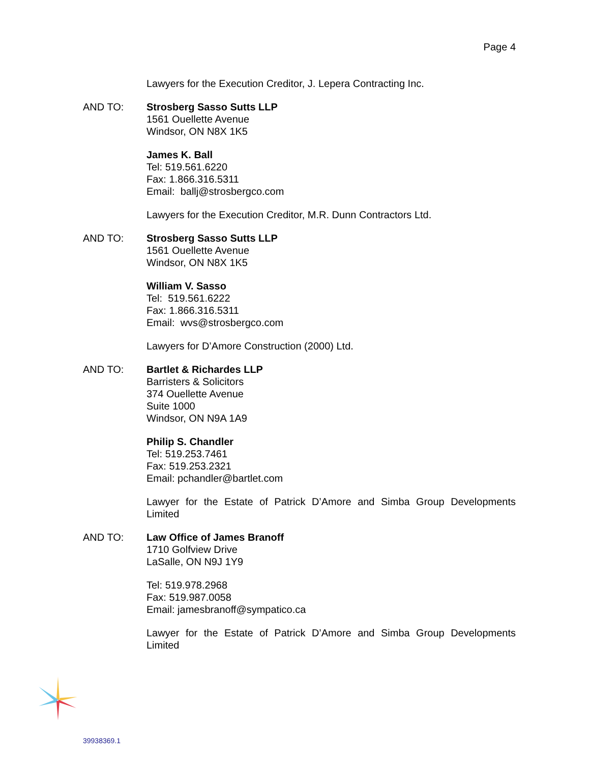Page 4
Lawyers for the Execution Creditor, J. Lepera Contracting Inc.
AND TO: Strosberg Sasso Sutts LLP
1561 Ouellette Avenue
Windsor, ON N8X 1K5
James K. Ball
Tel: 519.561.6220
Fax: 1.866.316.5311
Email: ballj@strosbergco.com
Lawyers for the Execution Creditor, M.R. Dunn Contractors Ltd.
AND TO: Strosberg Sasso Sutts LLP
1561 Ouellette Avenue
Windsor, ON N8X 1K5
William V. Sasso
Tel: 519.561.6222
Fax: 1.866.316.5311
Email: wvs@strosbergco.com
Lawyers for D’Amore Construction (2000) Ltd.
AND TO: Bartlet & Richardes LLP
Barristers & Solicitors
374 Ouellette Avenue
Suite 1000
Windsor, ON N9A 1A9
Philip S. Chandler
Tel: 519.253.7461
Fax: 519.253.2321
Email: pchandler@bartlet.com
Lawyer for the Estate of Patrick D’Amore and Simba Group Developments Limited
AND TO: Law Office of James Branoff
1710 Golfview Drive
LaSalle, ON N9J 1Y9
Tel: 519.978.2968
Fax: 519.987.0058
Email: jamesbranoff@sympatico.ca
Lawyer for the Estate of Patrick D’Amore and Simba Group Developments Limited
39938369.1